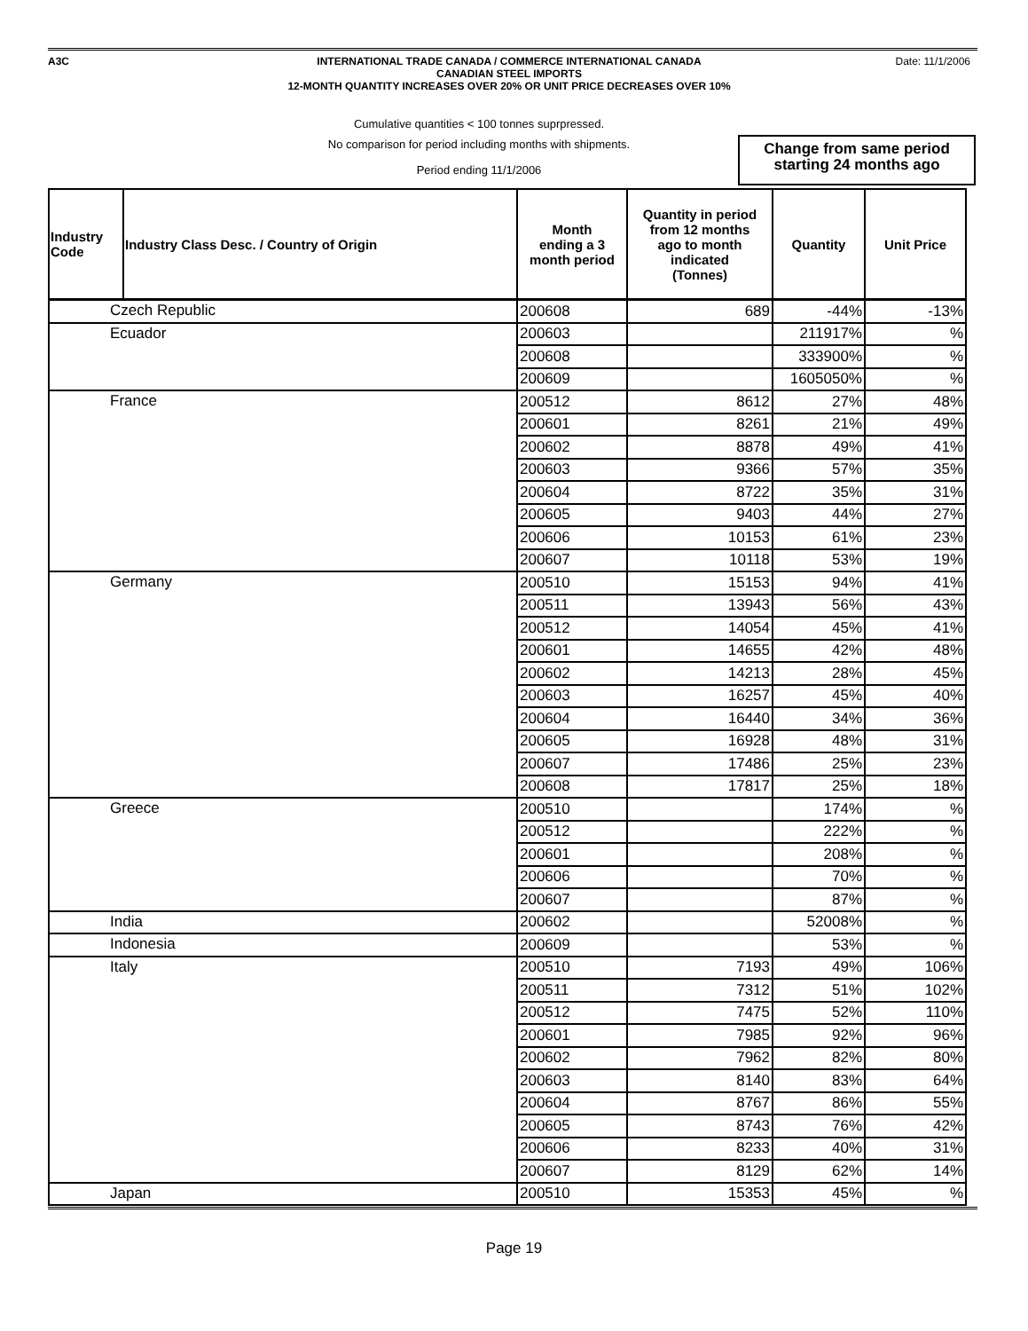A3C Date: 11/1/2006
INTERNATIONAL TRADE CANADA / COMMERCE INTERNATIONAL CANADA
CANADIAN STEEL IMPORTS
12-MONTH QUANTITY INCREASES OVER 20% OR UNIT PRICE DECREASES OVER 10%
Cumulative quantities < 100 tonnes suprpressed.
No comparison for period including months with shipments.
Period ending 11/1/2006
Change from same period
starting 24 months ago
| Industry Code | Industry Class Desc. / Country of Origin | Month ending a 3 month period | Quantity in period from 12 months ago to month indicated (Tonnes) | Quantity | Unit Price |
| --- | --- | --- | --- | --- | --- |
| Czech Republic | | 200608 | 689 | -44% | -13% |
| Ecuador | | 200603 | | 211917% | % |
| | | 200608 | | 333900% | % |
| | | 200609 | | 1605050% | % |
| France | | 200512 | 8612 | 27% | 48% |
| | | 200601 | 8261 | 21% | 49% |
| | | 200602 | 8878 | 49% | 41% |
| | | 200603 | 9366 | 57% | 35% |
| | | 200604 | 8722 | 35% | 31% |
| | | 200605 | 9403 | 44% | 27% |
| | | 200606 | 10153 | 61% | 23% |
| | | 200607 | 10118 | 53% | 19% |
| Germany | | 200510 | 15153 | 94% | 41% |
| | | 200511 | 13943 | 56% | 43% |
| | | 200512 | 14054 | 45% | 41% |
| | | 200601 | 14655 | 42% | 48% |
| | | 200602 | 14213 | 28% | 45% |
| | | 200603 | 16257 | 45% | 40% |
| | | 200604 | 16440 | 34% | 36% |
| | | 200605 | 16928 | 48% | 31% |
| | | 200607 | 17486 | 25% | 23% |
| | | 200608 | 17817 | 25% | 18% |
| Greece | | 200510 | | 174% | % |
| | | 200512 | | 222% | % |
| | | 200601 | | 208% | % |
| | | 200606 | | 70% | % |
| | | 200607 | | 87% | % |
| India | | 200602 | | 52008% | % |
| Indonesia | | 200609 | | 53% | % |
| Italy | | 200510 | 7193 | 49% | 106% |
| | | 200511 | 7312 | 51% | 102% |
| | | 200512 | 7475 | 52% | 110% |
| | | 200601 | 7985 | 92% | 96% |
| | | 200602 | 7962 | 82% | 80% |
| | | 200603 | 8140 | 83% | 64% |
| | | 200604 | 8767 | 86% | 55% |
| | | 200605 | 8743 | 76% | 42% |
| | | 200606 | 8233 | 40% | 31% |
| | | 200607 | 8129 | 62% | 14% |
| Japan | | 200510 | 15353 | 45% | % |
Page 19